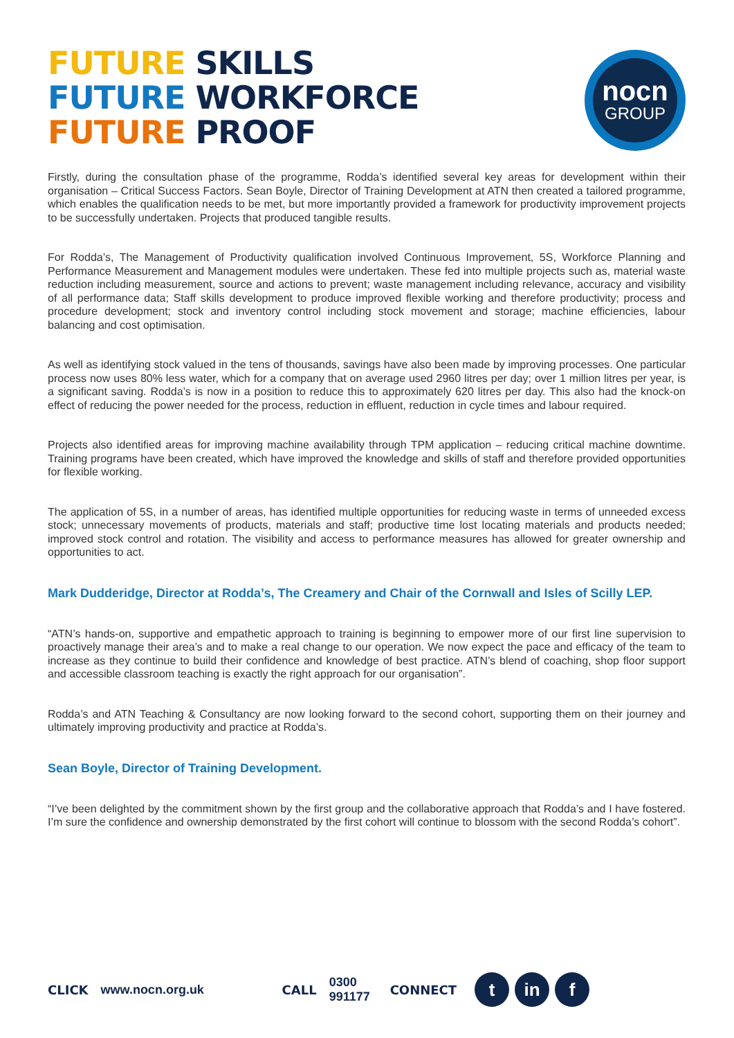FUTURE SKILLS
FUTURE WORKFORCE
FUTURE PROOF
nocn
GROUP
Firstly, during the consultation phase of the programme, Rodda’s identified several key areas for development within their organisation – Critical Success Factors. Sean Boyle, Director of Training Development at ATN then created a tailored programme, which enables the qualification needs to be met, but more importantly provided a framework for productivity improvement projects to be successfully undertaken. Projects that produced tangible results.
For Rodda’s, The Management of Productivity qualification involved Continuous Improvement, 5S, Workforce Planning and Performance Measurement and Management modules were undertaken. These fed into multiple projects such as, material waste reduction including measurement, source and actions to prevent; waste management including relevance, accuracy and visibility of all performance data; Staff skills development to produce improved flexible working and therefore productivity; process and procedure development; stock and inventory control including stock movement and storage; machine efficiencies, labour balancing and cost optimisation.
As well as identifying stock valued in the tens of thousands, savings have also been made by improving processes. One particular process now uses 80% less water, which for a company that on average used 2960 litres per day; over 1 million litres per year, is a significant saving. Rodda’s is now in a position to reduce this to approximately 620 litres per day. This also had the knock-on effect of reducing the power needed for the process, reduction in effluent, reduction in cycle times and labour required.
Projects also identified areas for improving machine availability through TPM application – reducing critical machine downtime. Training programs have been created, which have improved the knowledge and skills of staff and therefore provided opportunities for flexible working.
The application of 5S, in a number of areas, has identified multiple opportunities for reducing waste in terms of unneeded excess stock; unnecessary movements of products, materials and staff; productive time lost locating materials and products needed; improved stock control and rotation. The visibility and access to performance measures has allowed for greater ownership and opportunities to act.
Mark Dudderidge, Director at Rodda’s, The Creamery and Chair of the Cornwall and Isles of Scilly LEP.
“ATN’s hands-on, supportive and empathetic approach to training is beginning to empower more of our first line supervision to proactively manage their area’s and to make a real change to our operation. We now expect the pace and efficacy of the team to increase as they continue to build their confidence and knowledge of best practice. ATN’s blend of coaching, shop floor support and accessible classroom teaching is exactly the right approach for our organisation”.
Rodda’s and ATN Teaching & Consultancy are now looking forward to the second cohort, supporting them on their journey and ultimately improving productivity and practice at Rodda’s.
Sean Boyle, Director of Training Development.
“I’ve been delighted by the commitment shown by the first group and the collaborative approach that Rodda’s and I have fostered. I’m sure the confidence and ownership demonstrated by the first cohort will continue to blossom with the second Rodda’s cohort”.
CLICK www.nocn.org.uk CALL 0300 991177 CONNECT t in f